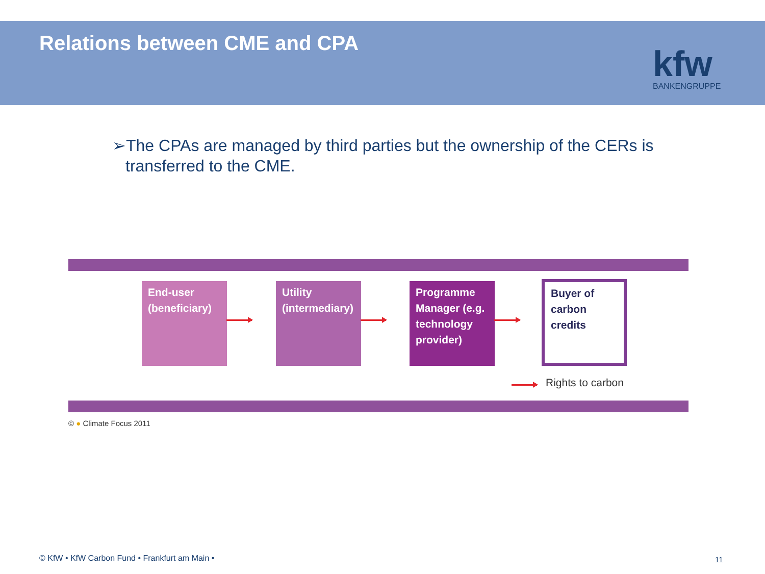Relations between CME and CPA
kfw
BANKENGRUPPE
➢The CPAs are managed by third parties but the ownership of the CERs is transferred to the CME.
End-user (beneficiary)
Utility (intermediary)
Programme Manager (e.g. technology provider)
Buyer of carbon credits
Rights to carbon
© ● Climate Focus 2011
© KfW • KfW Carbon Fund • Frankfurt am Main •
11